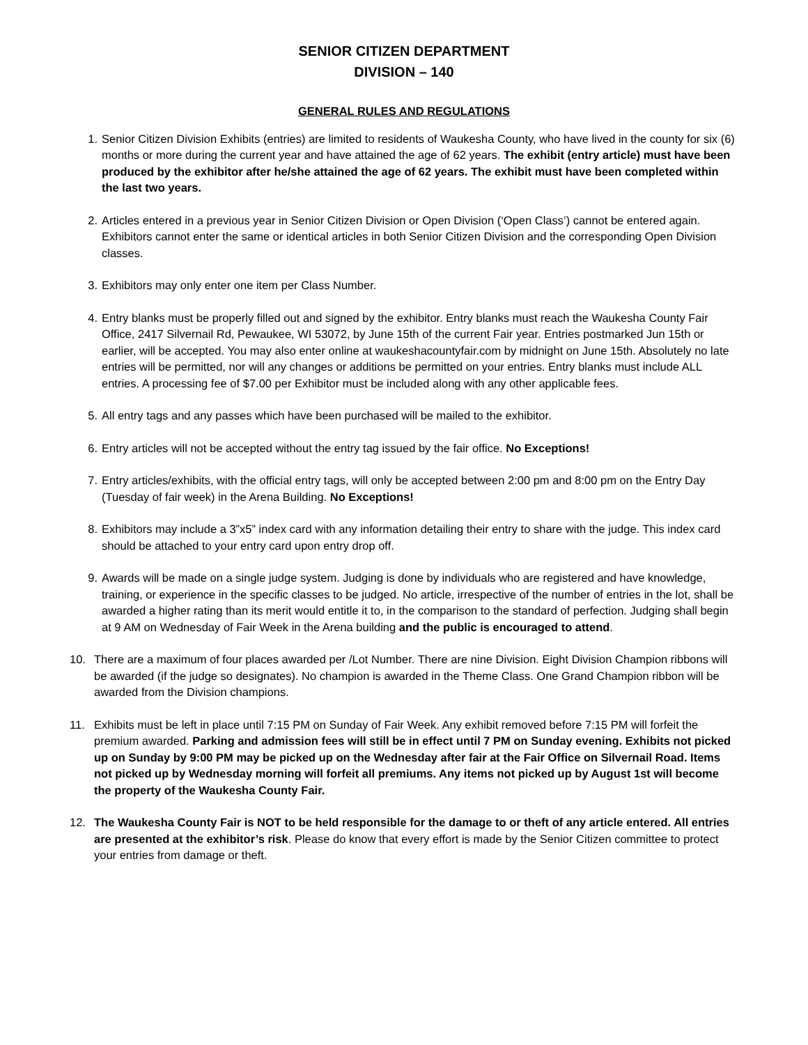SENIOR CITIZEN DEPARTMENT
DIVISION – 140
GENERAL RULES AND REGULATIONS
1. Senior Citizen Division Exhibits (entries) are limited to residents of Waukesha County, who have lived in the county for six (6) months or more during the current year and have attained the age of 62 years. The exhibit (entry article) must have been produced by the exhibitor after he/she attained the age of 62 years. The exhibit must have been completed within the last two years.
2. Articles entered in a previous year in Senior Citizen Division or Open Division (‘Open Class’) cannot be entered again. Exhibitors cannot enter the same or identical articles in both Senior Citizen Division and the corresponding Open Division classes.
3. Exhibitors may only enter one item per Class Number.
4. Entry blanks must be properly filled out and signed by the exhibitor. Entry blanks must reach the Waukesha County Fair Office, 2417 Silvernail Rd, Pewaukee, WI 53072, by June 15th of the current Fair year. Entries postmarked Jun 15th or earlier, will be accepted. You may also enter online at waukeshacountyfair.com by midnight on June 15th. Absolutely no late entries will be permitted, nor will any changes or additions be permitted on your entries. Entry blanks must include ALL entries. A processing fee of $7.00 per Exhibitor must be included along with any other applicable fees.
5. All entry tags and any passes which have been purchased will be mailed to the exhibitor.
6. Entry articles will not be accepted without the entry tag issued by the fair office. No Exceptions!
7. Entry articles/exhibits, with the official entry tags, will only be accepted between 2:00 pm and 8:00 pm on the Entry Day (Tuesday of fair week) in the Arena Building. No Exceptions!
8. Exhibitors may include a 3”x5” index card with any information detailing their entry to share with the judge. This index card should be attached to your entry card upon entry drop off.
9. Awards will be made on a single judge system. Judging is done by individuals who are registered and have knowledge, training, or experience in the specific classes to be judged. No article, irrespective of the number of entries in the lot, shall be awarded a higher rating than its merit would entitle it to, in the comparison to the standard of perfection. Judging shall begin at 9 AM on Wednesday of Fair Week in the Arena building and the public is encouraged to attend.
10. There are a maximum of four places awarded per /Lot Number. There are nine Division. Eight Division Champion ribbons will be awarded (if the judge so designates). No champion is awarded in the Theme Class. One Grand Champion ribbon will be awarded from the Division champions.
11. Exhibits must be left in place until 7:15 PM on Sunday of Fair Week. Any exhibit removed before 7:15 PM will forfeit the premium awarded. Parking and admission fees will still be in effect until 7 PM on Sunday evening. Exhibits not picked up on Sunday by 9:00 PM may be picked up on the Wednesday after fair at the Fair Office on Silvernail Road. Items not picked up by Wednesday morning will forfeit all premiums. Any items not picked up by August 1st will become the property of the Waukesha County Fair.
12. The Waukesha County Fair is NOT to be held responsible for the damage to or theft of any article entered. All entries are presented at the exhibitor’s risk. Please do know that every effort is made by the Senior Citizen committee to protect your entries from damage or theft.